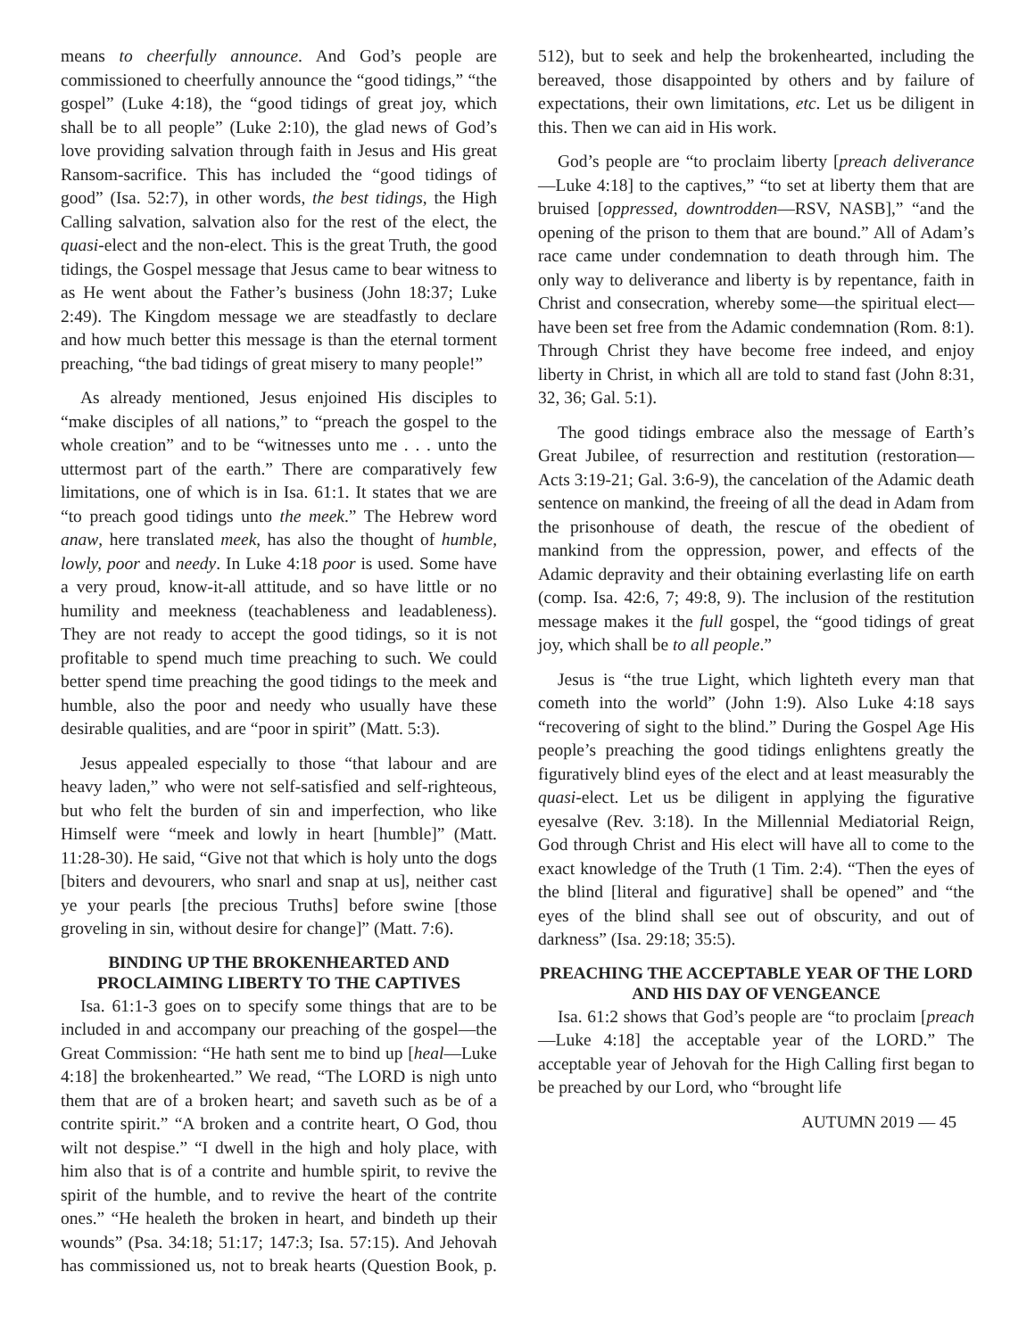means to cheerfully announce. And God’s people are commissioned to cheerfully announce the “good tidings,” “the gospel” (Luke 4:18), the “good tidings of great joy, which shall be to all people” (Luke 2:10), the glad news of God’s love providing salvation through faith in Jesus and His great Ransom-sacrifice. This has included the “good tidings of good” (Isa. 52:7), in other words, the best tidings, the High Calling salvation, salvation also for the rest of the elect, the quasi-elect and the non-elect. This is the great Truth, the good tidings, the Gospel message that Jesus came to bear witness to as He went about the Father’s business (John 18:37; Luke 2:49). The Kingdom message we are steadfastly to declare and how much better this message is than the eternal torment preaching, “the bad tidings of great misery to many people!”
As already mentioned, Jesus enjoined His disciples to “make disciples of all nations,” to “preach the gospel to the whole creation” and to be “witnesses unto me . . . unto the uttermost part of the earth.” There are comparatively few limitations, one of which is in Isa. 61:1. It states that we are “to preach good tidings unto the meek.” The Hebrew word anaw, here translated meek, has also the thought of humble, lowly, poor and needy. In Luke 4:18 poor is used. Some have a very proud, know-it-all attitude, and so have little or no humility and meekness (teachableness and leadableness). They are not ready to accept the good tidings, so it is not profitable to spend much time preaching to such. We could better spend time preaching the good tidings to the meek and humble, also the poor and needy who usually have these desirable qualities, and are “poor in spirit” (Matt. 5:3).
Jesus appealed especially to those “that labour and are heavy laden,” who were not self-satisfied and self-righteous, but who felt the burden of sin and imperfection, who like Himself were “meek and lowly in heart [humble]” (Matt. 11:28-30). He said, “Give not that which is holy unto the dogs [biters and devourers, who snarl and snap at us], neither cast ye your pearls [the precious Truths] before swine [those groveling in sin, without desire for change]” (Matt. 7:6).
BINDING UP THE BROKENHEARTED AND PROCLAIMING LIBERTY TO THE CAPTIVES
Isa. 61:1-3 goes on to specify some things that are to be included in and accompany our preaching of the gospel—the Great Commission: “He hath sent me to bind up [heal—Luke 4:18] the brokenhearted.” We read, “The LORD is nigh unto them that are of a broken heart; and saveth such as be of a contrite spirit.” “A broken and a contrite heart, O God, thou wilt not despise.” “I dwell in the high and holy place, with him also that is of a contrite and humble spirit, to revive the spirit of the humble, and to revive the heart of the contrite ones.” “He healeth the broken in heart, and bindeth up their wounds” (Psa. 34:18; 51:17; 147:3; Isa. 57:15). And Jehovah has commissioned us, not to break hearts (Question Book, p. 512), but to seek and help the brokenhearted, including the bereaved, those disappointed by others and by failure of expectations, their own limitations, etc. Let us be diligent in this. Then we can aid in His work.
God’s people are “to proclaim liberty [preach deliverance—Luke 4:18] to the captives,” “to set at liberty them that are bruised [oppressed, downtrodden—RSV, NASB],” “and the opening of the prison to them that are bound.” All of Adam’s race came under condemnation to death through him. The only way to deliverance and liberty is by repentance, faith in Christ and consecration, whereby some—the spiritual elect—have been set free from the Adamic condemnation (Rom. 8:1). Through Christ they have become free indeed, and enjoy liberty in Christ, in which all are told to stand fast (John 8:31, 32, 36; Gal. 5:1).
The good tidings embrace also the message of Earth’s Great Jubilee, of resurrection and restitution (restoration—Acts 3:19-21; Gal. 3:6-9), the cancelation of the Adamic death sentence on mankind, the freeing of all the dead in Adam from the prisonhouse of death, the rescue of the obedient of mankind from the oppression, power, and effects of the Adamic depravity and their obtaining everlasting life on earth (comp. Isa. 42:6, 7; 49:8, 9). The inclusion of the restitution message makes it the full gospel, the “good tidings of great joy, which shall be to all people.”
Jesus is “the true Light, which lighteth every man that cometh into the world” (John 1:9). Also Luke 4:18 says “recovering of sight to the blind.” During the Gospel Age His people’s preaching the good tidings enlightens greatly the figuratively blind eyes of the elect and at least measurably the quasi-elect. Let us be diligent in applying the figurative eyesalve (Rev. 3:18). In the Millennial Mediatorial Reign, God through Christ and His elect will have all to come to the exact knowledge of the Truth (1 Tim. 2:4). “Then the eyes of the blind [literal and figurative] shall be opened” and “the eyes of the blind shall see out of obscurity, and out of darkness” (Isa. 29:18; 35:5).
PREACHING THE ACCEPTABLE YEAR OF THE LORD AND HIS DAY OF VENGEANCE
Isa. 61:2 shows that God’s people are “to proclaim [preach—Luke 4:18] the acceptable year of the LORD.” The acceptable year of Jehovah for the High Calling first began to be preached by our Lord, who “brought life
AUTUMN 2019 — 45